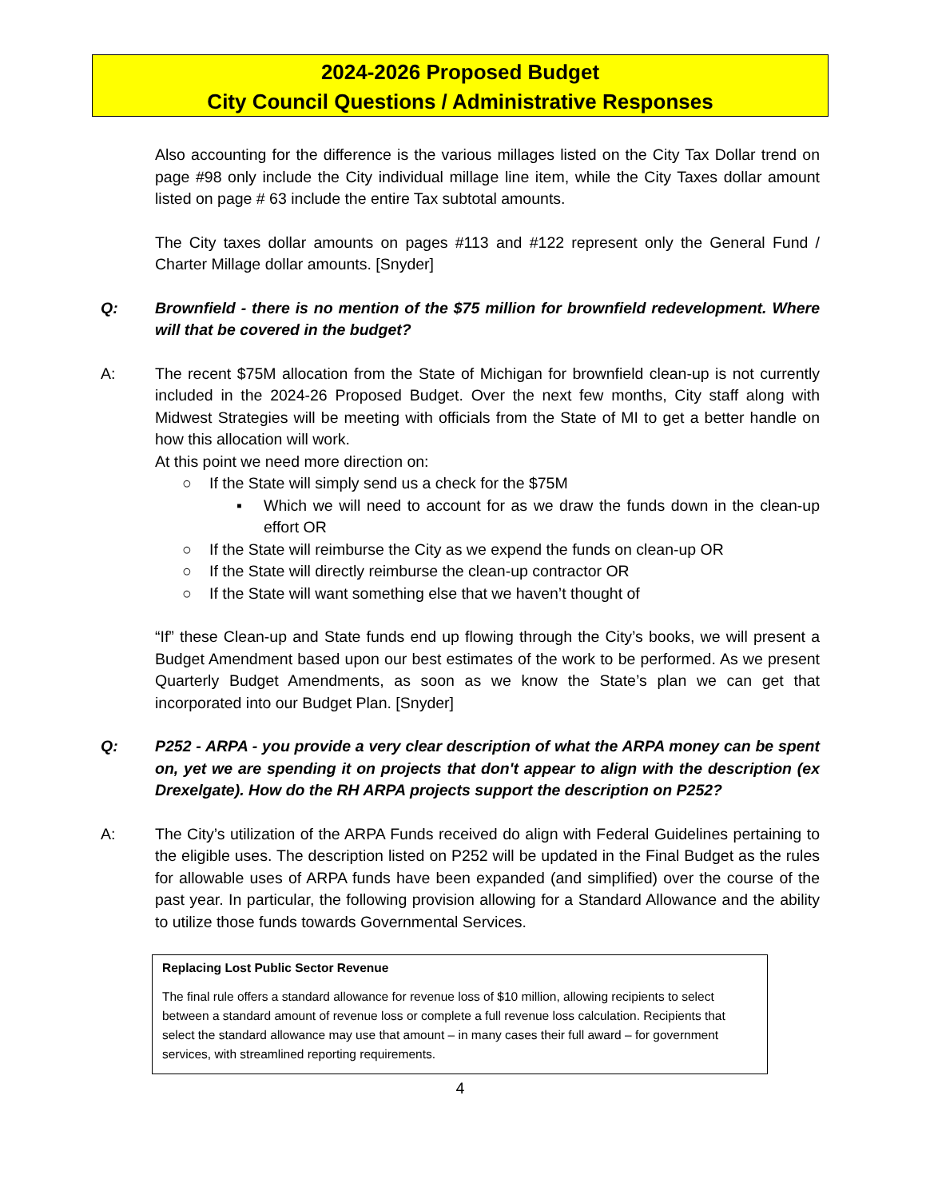2024-2026 Proposed Budget
City Council Questions / Administrative Responses
Also accounting for the difference is the various millages listed on the City Tax Dollar trend on page #98 only include the City individual millage line item, while the City Taxes dollar amount listed on page # 63 include the entire Tax subtotal amounts.
The City taxes dollar amounts on pages #113 and #122 represent only the General Fund / Charter Millage dollar amounts. [Snyder]
Q: Brownfield - there is no mention of the $75 million for brownfield redevelopment. Where will that be covered in the budget?
A: The recent $75M allocation from the State of Michigan for brownfield clean-up is not currently included in the 2024-26 Proposed Budget. Over the next few months, City staff along with Midwest Strategies will be meeting with officials from the State of MI to get a better handle on how this allocation will work.
At this point we need more direction on:
○ If the State will simply send us a check for the $75M
▪ Which we will need to account for as we draw the funds down in the clean-up effort OR
○ If the State will reimburse the City as we expend the funds on clean-up OR
○ If the State will directly reimburse the clean-up contractor OR
○ If the State will want something else that we haven’t thought of
“If” these Clean-up and State funds end up flowing through the City’s books, we will present a Budget Amendment based upon our best estimates of the work to be performed. As we present Quarterly Budget Amendments, as soon as we know the State’s plan we can get that incorporated into our Budget Plan. [Snyder]
Q: P252 - ARPA - you provide a very clear description of what the ARPA money can be spent on, yet we are spending it on projects that don't appear to align with the description (ex Drexelgate). How do the RH ARPA projects support the description on P252?
A: The City’s utilization of the ARPA Funds received do align with Federal Guidelines pertaining to the eligible uses. The description listed on P252 will be updated in the Final Budget as the rules for allowable uses of ARPA funds have been expanded (and simplified) over the course of the past year. In particular, the following provision allowing for a Standard Allowance and the ability to utilize those funds towards Governmental Services.
Replacing Lost Public Sector Revenue
The final rule offers a standard allowance for revenue loss of $10 million, allowing recipients to select between a standard amount of revenue loss or complete a full revenue loss calculation. Recipients that select the standard allowance may use that amount – in many cases their full award – for government services, with streamlined reporting requirements.
4